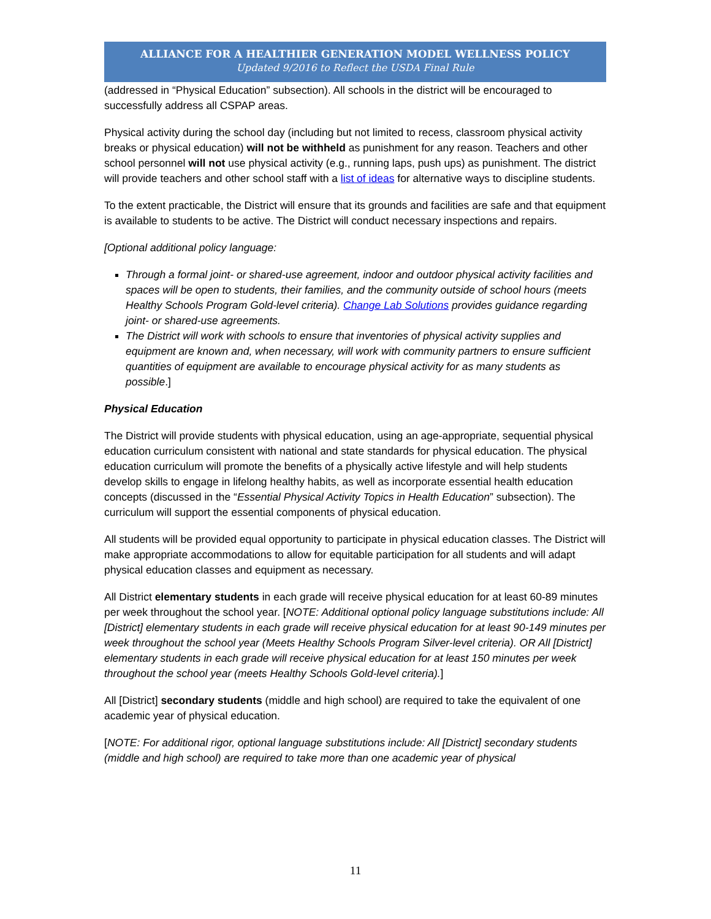ALLIANCE FOR A HEALTHIER GENERATION MODEL WELLNESS POLICY
Updated 9/2016 to Reflect the USDA Final Rule
(addressed in “Physical Education” subsection). All schools in the district will be encouraged to successfully address all CSPAP areas.
Physical activity during the school day (including but not limited to recess, classroom physical activity breaks or physical education) will not be withheld as punishment for any reason. Teachers and other school personnel will not use physical activity (e.g., running laps, push ups) as punishment. The district will provide teachers and other school staff with a list of ideas for alternative ways to discipline students.
To the extent practicable, the District will ensure that its grounds and facilities are safe and that equipment is available to students to be active. The District will conduct necessary inspections and repairs.
[Optional additional policy language:
Through a formal joint- or shared-use agreement, indoor and outdoor physical activity facilities and spaces will be open to students, their families, and the community outside of school hours (meets Healthy Schools Program Gold-level criteria). Change Lab Solutions provides guidance regarding joint- or shared-use agreements.
The District will work with schools to ensure that inventories of physical activity supplies and equipment are known and, when necessary, will work with community partners to ensure sufficient quantities of equipment are available to encourage physical activity for as many students as possible.]
Physical Education
The District will provide students with physical education, using an age-appropriate, sequential physical education curriculum consistent with national and state standards for physical education. The physical education curriculum will promote the benefits of a physically active lifestyle and will help students develop skills to engage in lifelong healthy habits, as well as incorporate essential health education concepts (discussed in the “Essential Physical Activity Topics in Health Education” subsection). The curriculum will support the essential components of physical education.
All students will be provided equal opportunity to participate in physical education classes. The District will make appropriate accommodations to allow for equitable participation for all students and will adapt physical education classes and equipment as necessary.
All District elementary students in each grade will receive physical education for at least 60-89 minutes per week throughout the school year. [NOTE: Additional optional policy language substitutions include: All [District] elementary students in each grade will receive physical education for at least 90-149 minutes per week throughout the school year (Meets Healthy Schools Program Silver-level criteria). OR All [District] elementary students in each grade will receive physical education for at least 150 minutes per week throughout the school year (meets Healthy Schools Gold-level criteria).]
All [District] secondary students (middle and high school) are required to take the equivalent of one academic year of physical education.
[NOTE: For additional rigor, optional language substitutions include: All [District] secondary students (middle and high school) are required to take more than one academic year of physical
11